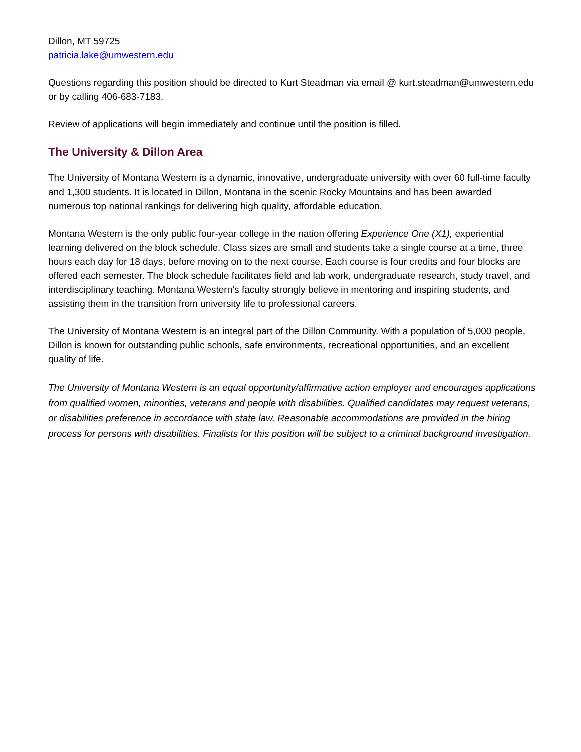Dillon, MT 59725
patricia.lake@umwestern.edu
Questions regarding this position should be directed to Kurt Steadman via email @ kurt.steadman@umwestern.edu or by calling 406-683-7183.
Review of applications will begin immediately and continue until the position is filled.
The University & Dillon Area
The University of Montana Western is a dynamic, innovative, undergraduate university with over 60 full-time faculty and 1,300 students. It is located in Dillon, Montana in the scenic Rocky Mountains and has been awarded numerous top national rankings for delivering high quality, affordable education.
Montana Western is the only public four-year college in the nation offering Experience One (X1), experiential learning delivered on the block schedule. Class sizes are small and students take a single course at a time, three hours each day for 18 days, before moving on to the next course. Each course is four credits and four blocks are offered each semester. The block schedule facilitates field and lab work, undergraduate research, study travel, and interdisciplinary teaching. Montana Western’s faculty strongly believe in mentoring and inspiring students, and assisting them in the transition from university life to professional careers.
The University of Montana Western is an integral part of the Dillon Community. With a population of 5,000 people, Dillon is known for outstanding public schools, safe environments, recreational opportunities, and an excellent quality of life.
The University of Montana Western is an equal opportunity/affirmative action employer and encourages applications from qualified women, minorities, veterans and people with disabilities. Qualified candidates may request veterans, or disabilities preference in accordance with state law. Reasonable accommodations are provided in the hiring process for persons with disabilities. Finalists for this position will be subject to a criminal background investigation.